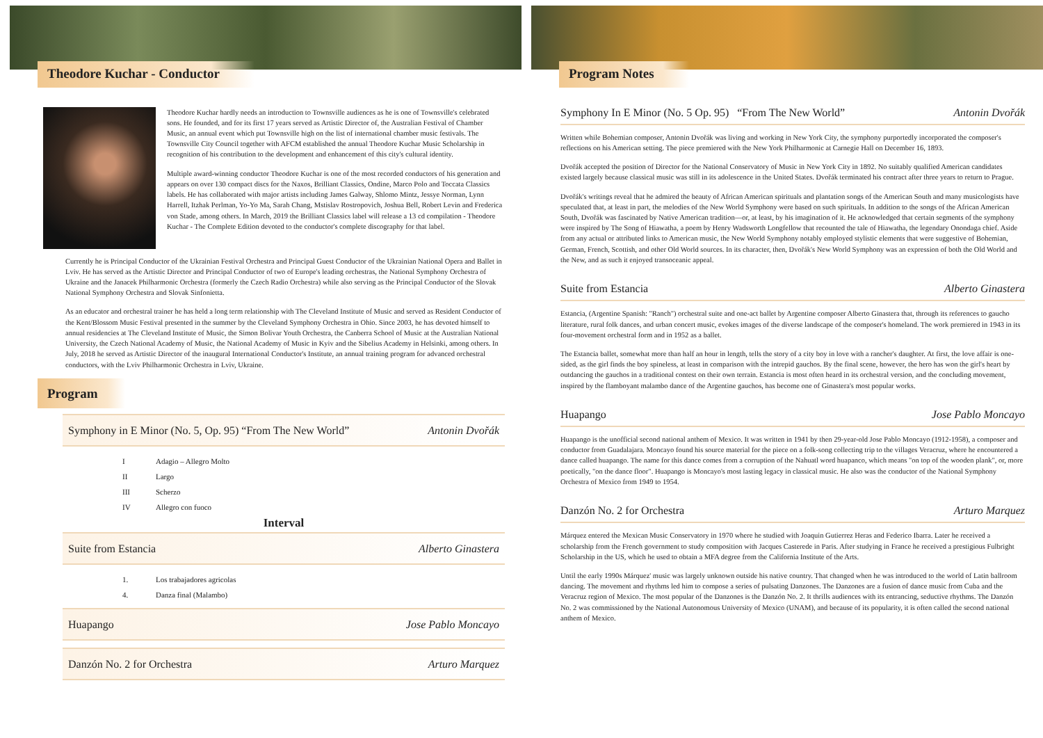Theodore Kuchar - Conductor
Theodore Kuchar hardly needs an introduction to Townsville audiences as he is one of Townsville's celebrated sons. He founded, and for its first 17 years served as Artistic Director of, the Australian Festival of Chamber Music, an annual event which put Townsville high on the list of international chamber music festivals. The Townsville City Council together with AFCM established the annual Theodore Kuchar Music Scholarship in recognition of his contribution to the development and enhancement of this city's cultural identity.
Multiple award-winning conductor Theodore Kuchar is one of the most recorded conductors of his generation and appears on over 130 compact discs for the Naxos, Brilliant Classics, Ondine, Marco Polo and Toccata Classics labels. He has collaborated with major artists including James Galway, Shlomo Mintz, Jessye Norman, Lynn Harrell, Itzhak Perlman, Yo-Yo Ma, Sarah Chang, Mstislav Rostropovich, Joshua Bell, Robert Levin and Frederica von Stade, among others. In March, 2019 the Brilliant Classics label will release a 13 cd compilation - Theodore Kuchar - The Complete Edition devoted to the conductor's complete discography for that label.
Currently he is Principal Conductor of the Ukrainian Festival Orchestra and Principal Guest Conductor of the Ukrainian National Opera and Ballet in Lviv. He has served as the Artistic Director and Principal Conductor of two of Europe's leading orchestras, the National Symphony Orchestra of Ukraine and the Janacek Philharmonic Orchestra (formerly the Czech Radio Orchestra) while also serving as the Principal Conductor of the Slovak National Symphony Orchestra and Slovak Sinfonietta.
As an educator and orchestral trainer he has held a long term relationship with The Cleveland Institute of Music and served as Resident Conductor of the Kent/Blossom Music Festival presented in the summer by the Cleveland Symphony Orchestra in Ohio. Since 2003, he has devoted himself to annual residencies at The Cleveland Institute of Music, the Simon Bolivar Youth Orchestra, the Canberra School of Music at the Australian National University, the Czech National Academy of Music, the National Academy of Music in Kyiv and the Sibelius Academy in Helsinki, among others. In July, 2018 he served as Artistic Director of the inaugural International Conductor's Institute, an annual training program for advanced orchestral conductors, with the Lviv Philharmonic Orchestra in Lviv, Ukraine.
Program
Symphony in E Minor (No. 5, Op. 95) “From The New World” Antonin Dvořák
I Adagio – Allegro Molto
II Largo
III Scherzo
IV Allegro con fuoco
Interval
Suite from Estancia Alberto Ginastera
1. Los trabajadores agricolas
4. Danza final (Malambo)
Huapango Jose Pablo Moncayo
Danzón No. 2 for Orchestra Arturo Marquez
Program Notes
Symphony In E Minor (No. 5 Op. 95) “From The New World” Antonin Dvořák
Written while Bohemian composer, Antonin Dvořák was living and working in New York City, the symphony purportedly incorporated the composer's reflections on his American setting. The piece premiered with the New York Philharmonic at Carnegie Hall on December 16, 1893.
Dvořák accepted the position of Director for the National Conservatory of Music in New York City in 1892. No suitably qualified American candidates existed largely because classical music was still in its adolescence in the United States. Dvořák terminated his contract after three years to return to Prague.
Dvořák's writings reveal that he admired the beauty of African American spirituals and plantation songs of the American South and many musicologists have speculated that, at least in part, the melodies of the New World Symphony were based on such spirituals. In addition to the songs of the African American South, Dvořák was fascinated by Native American tradition—or, at least, by his imagination of it. He acknowledged that certain segments of the symphony were inspired by The Song of Hiawatha, a poem by Henry Wadsworth Longfellow that recounted the tale of Hiawatha, the legendary Onondaga chief. Aside from any actual or attributed links to American music, the New World Symphony notably employed stylistic elements that were suggestive of Bohemian, German, French, Scottish, and other Old World sources. In its character, then, Dvořák's New World Symphony was an expression of both the Old World and the New, and as such it enjoyed transoceanic appeal.
Suite from Estancia Alberto Ginastera
Estancia, (Argentine Spanish: "Ranch") orchestral suite and one-act ballet by Argentine composer Alberto Ginastera that, through its references to gaucho literature, rural folk dances, and urban concert music, evokes images of the diverse landscape of the composer's homeland. The work premiered in 1943 in its four-movement orchestral form and in 1952 as a ballet.
The Estancia ballet, somewhat more than half an hour in length, tells the story of a city boy in love with a rancher's daughter. At first, the love affair is one-sided, as the girl finds the boy spineless, at least in comparison with the intrepid gauchos. By the final scene, however, the hero has won the girl's heart by outdancing the gauchos in a traditional contest on their own terrain. Estancia is most often heard in its orchestral version, and the concluding movement, inspired by the flamboyant malambo dance of the Argentine gauchos, has become one of Ginastera's most popular works.
Huapango Jose Pablo Moncayo
Huapango is the unofficial second national anthem of Mexico. It was written in 1941 by then 29-year-old Jose Pablo Moncayo (1912-1958), a composer and conductor from Guadalajara. Moncayo found his source material for the piece on a folk-song collecting trip to the villages Veracruz, where he encountered a dance called huapango. The name for this dance comes from a corruption of the Nahuatl word huapanco, which means "on top of the wooden plank", or, more poetically, "on the dance floor". Huapango is Moncayo's most lasting legacy in classical music. He also was the conductor of the National Symphony Orchestra of Mexico from 1949 to 1954.
Danzón No. 2 for Orchestra Arturo Marquez
Márquez entered the Mexican Music Conservatory in 1970 where he studied with Joaquin Gutierrez Heras and Federico Ibarra. Later he received a scholarship from the French government to study composition with Jacques Casterede in Paris. After studying in France he received a prestigious Fulbright Scholarship in the US, which he used to obtain a MFA degree from the California Institute of the Arts.
Until the early 1990s Márquez' music was largely unknown outside his native country. That changed when he was introduced to the world of Latin ballroom dancing. The movement and rhythms led him to compose a series of pulsating Danzones. The Danzones are a fusion of dance music from Cuba and the Veracruz region of Mexico. The most popular of the Danzones is the Danzón No. 2. It thrills audiences with its entrancing, seductive rhythms. The Danzón No. 2 was commissioned by the National Autonomous University of Mexico (UNAM), and because of its popularity, it is often called the second national anthem of Mexico.